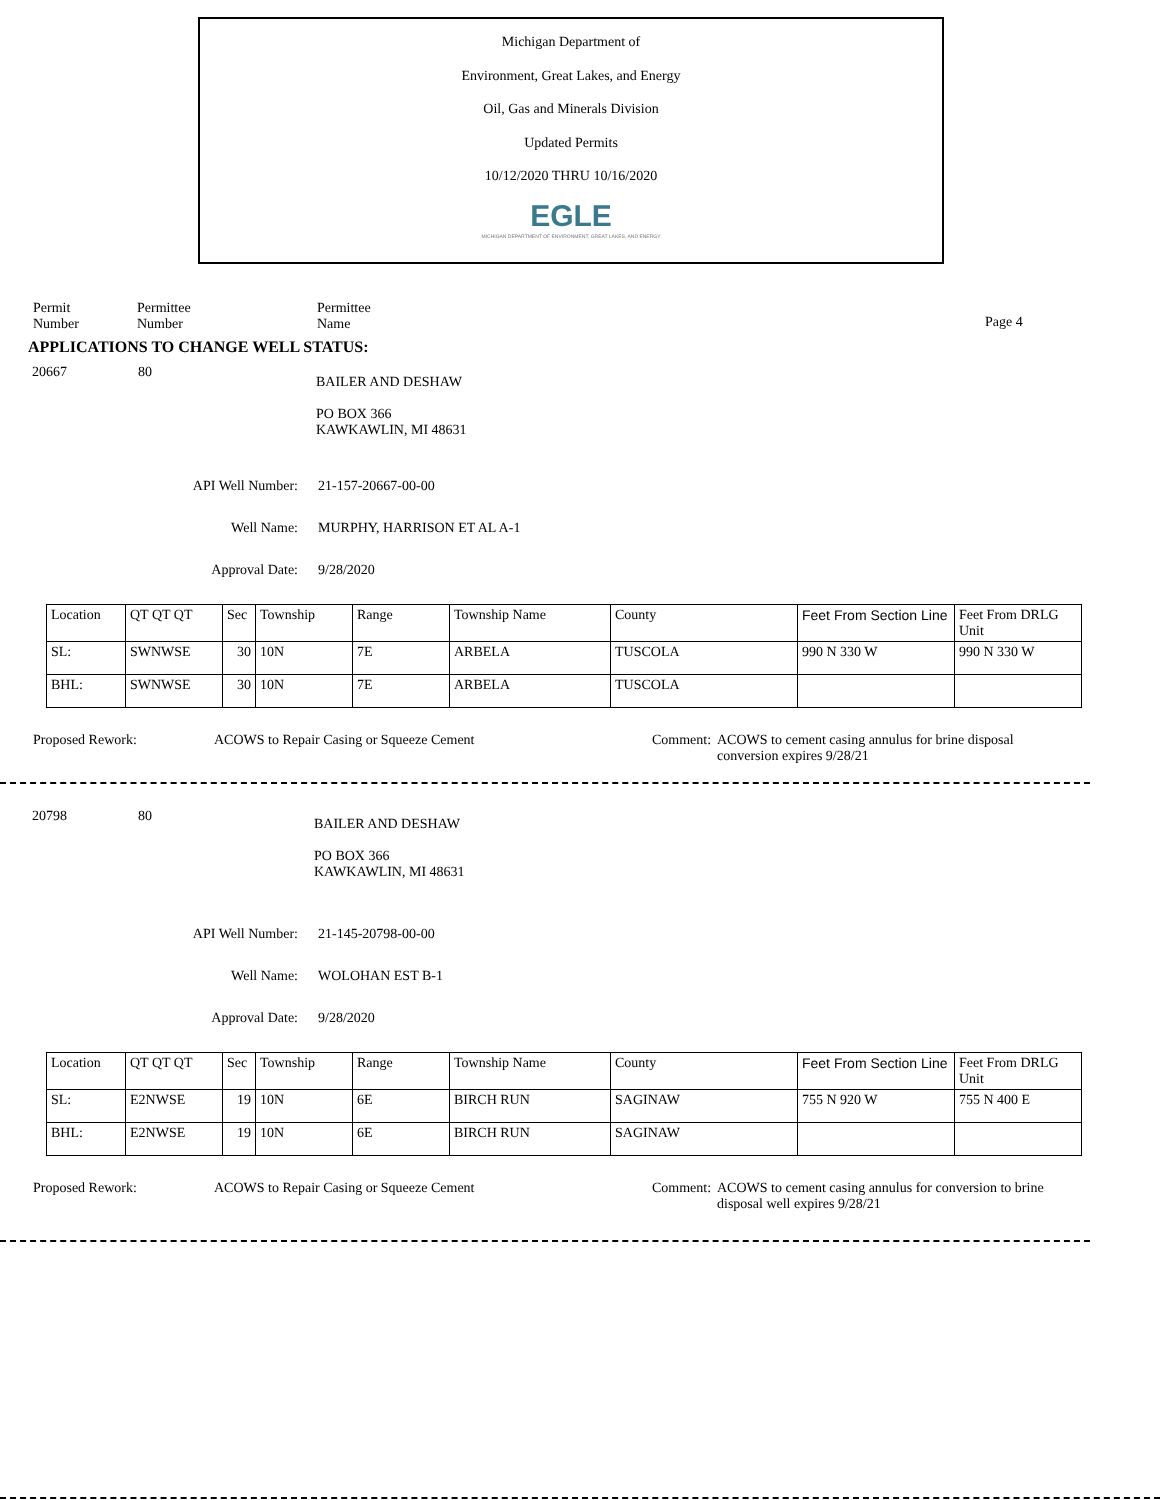Michigan Department of
Environment, Great Lakes, and Energy
Oil, Gas and Minerals Division
Updated Permits
10/12/2020 THRU 10/16/2020
EGLE
MICHIGAN DEPARTMENT OF ENVIRONMENT, GREAT LAKES, AND ENERGY
Permit
Number
Permittee
Number
Permittee
Name
Page 4
APPLICATIONS TO CHANGE WELL STATUS:
20667 80
BAILER AND DESHAW
PO BOX 366
KAWKAWLIN, MI 48631
API Well Number: 21-157-20667-00-00
Well Name: MURPHY, HARRISON ET AL A-1
Approval Date: 9/28/2020
| Location | QT QT QT | Sec | Township | Range | Township Name | County | Feet From Section Line | Feet From DRLG Unit |
| SL: | SWNWSE | 30 | 10N | 7E | ARBELA | TUSCOLA | 990 N 330 W | 990 N 330 W |
| BHL: | SWNWSE | 30 | 10N | 7E | ARBELA | TUSCOLA | | |
Proposed Rework: ACOWS to Repair Casing or Squeeze Cement Comment:
ACOWS to cement casing annulus for brine disposal conversion expires 9/28/21
20798 80
BAILER AND DESHAW
PO BOX 366
KAWKAWLIN, MI 48631
API Well Number: 21-145-20798-00-00
Well Name: WOLOHAN EST B-1
Approval Date: 9/28/2020
| Location | QT QT QT | Sec | Township | Range | Township Name | County | Feet From Section Line | Feet From DRLG Unit |
| SL: | E2NWSE | 19 | 10N | 6E | BIRCH RUN | SAGINAW | 755 N 920 W | 755 N 400 E |
| BHL: | E2NWSE | 19 | 10N | 6E | BIRCH RUN | SAGINAW | | |
Proposed Rework: ACOWS to Repair Casing or Squeeze Cement Comment:
ACOWS to cement casing annulus for conversion to brine disposal well expires 9/28/21